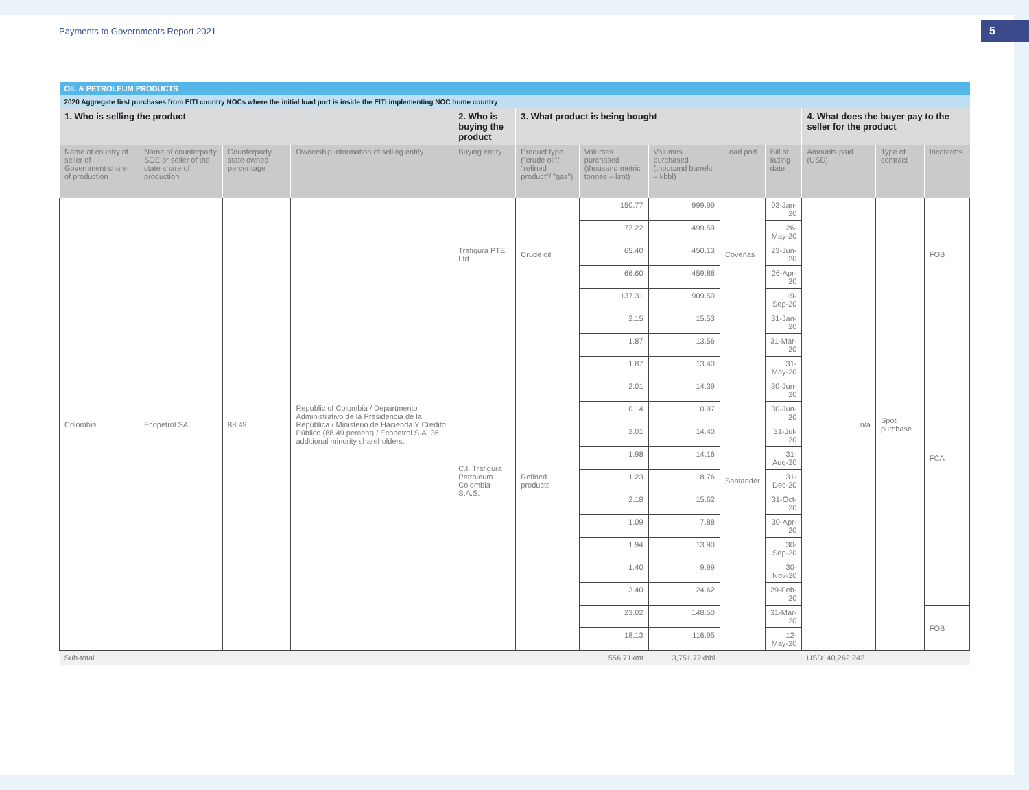Payments to Governments Report 2021
5
| OIL & PETROLEUM PRODUCTS | | | | | | | | | | | | |
| 2020 Aggregate first purchases from EITI country NOCs where the initial load port is inside the EITI implementing NOC home country | | | | | | | | | | | | |
| 1. Who is selling the product | | | | 2. Who is buying the product | 3. What product is being bought | | | | | 4. What does the buyer pay to the seller for the product | | |
| Name of country of seller of Government share of production | Name of counterparty SOE or seller of the state share of production | Counterparty state owned percentage | Ownership information of selling entity | Buying entity | Product type ("crude oil"/ "refined product"/ "gas") | Volumes purchased (thousand metric tonnes – kmt) | Volumes purchased (thousand barrels – kbbl) | Load port | Bill of lading date | Amounts paid (USD) | Type of contract | Incoterms |
| Colombia | Ecopetrol SA | 88.49 | Republic of Colombia / Departmento Administrativo de la Presidencia de la República / Ministerio de Hacienda Y Crédito Público (88.49 percent) / Ecopetrol S.A. 36 additional minority shareholders. | Trafigura PTE Ltd | Crude oil | 150.77 | 999.99 | Coveñas | 03-Jan-20 | n/a | Spot purchase | FOB |
| | | | | | | 72.22 | 499.59 | | 26-May-20 | | | |
| | | | | | | 65.40 | 450.13 | | 23-Jun-20 | | | |
| | | | | | | 66.60 | 459.88 | | 26-Apr-20 | | | |
| | | | | | | 137.31 | 909.50 | | 19-Sep-20 | | | |
| | | | | C.I. Trafigura Petroleum Colombia S.A.S. | Refined products | 2.15 | 15.53 | Santander | 31-Jan-20 | | | FCA |
| | | | | | | 1.87 | 13.56 | | 31-Mar-20 | | | |
| | | | | | | 1.87 | 13.40 | | 31-May-20 | | | |
| | | | | | | 2.01 | 14.39 | | 30-Jun-20 | | | |
| | | | | | | 0.14 | 0.97 | | 30-Jun-20 | | | |
| | | | | | | 2.01 | 14.40 | | 31-Jul-20 | | | |
| | | | | | | 1.98 | 14.16 | | 31-Aug-20 | | | |
| | | | | | | 1.23 | 8.76 | | 31-Dec-20 | | | |
| | | | | | | 2.18 | 15.62 | | 31-Oct-20 | | | |
| | | | | | | 1.09 | 7.88 | | 30-Apr-20 | | | |
| | | | | | | 1.94 | 13.90 | | 30-Sep-20 | | | |
| | | | | | | 1.40 | 9.99 | | 30-Nov-20 | | | |
| | | | | | | 3.40 | 24.62 | | 29-Feb-20 | | | |
| | | | | | | 23.02 | 148.50 | | 31-Mar-20 | | | FOB |
| | | | | | | 18.13 | 116.95 | | 12-May-20 | | | |
| Sub-total | | | | | | 556.71kmt | 3,751.72kbbl | | | USD140,262,242 | | |